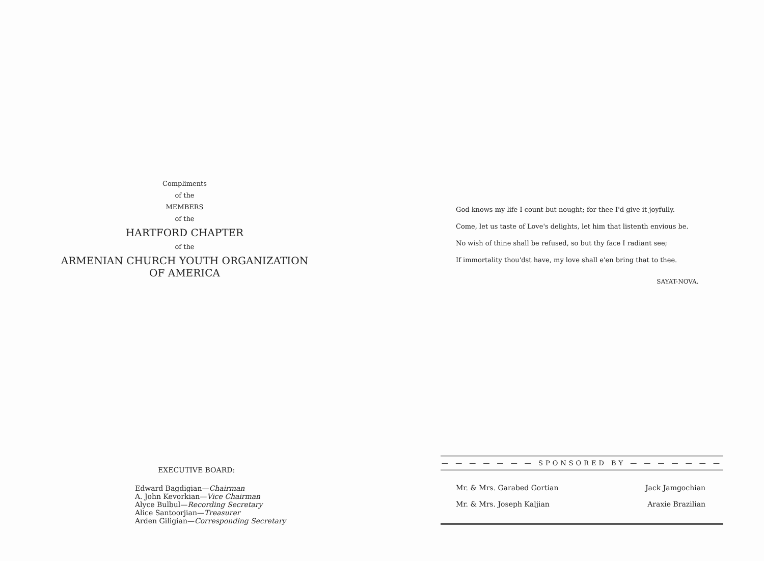Compliments
of the
MEMBERS
of the
HARTFORD CHAPTER
of the
ARMENIAN CHURCH YOUTH ORGANIZATION
OF AMERICA
EXECUTIVE BOARD:
Edward Bagdigian—Chairman
A. John Kevorkian—Vice Chairman
Alyce Bulbul—Recording Secretary
Alice Santoorjian—Treasurer
Arden Giligian—Corresponding Secretary
God knows my life I count but nought; for thee I'd give it joyfully.
Come, let us taste of Love's delights, let him that listenth envious be.
No wish of thine shall be refused, so but thy face I radiant see;
If immortality thou'dst have, my love shall e'en bring that to thee.
SAYAT-NOVA.
— — — — — — — SPONSORED BY — — — — — — —
Mr. & Mrs. Garabed Gortian
Jack Jamgochian
Mr. & Mrs. Joseph Kaljian
Araxie Brazilian